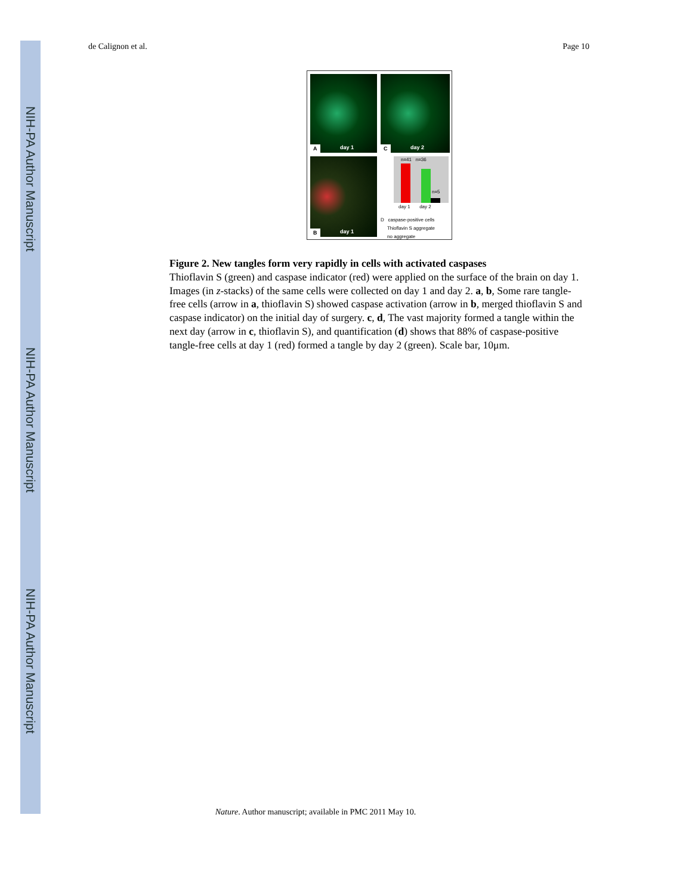NIH-PA Author Manuscript
NIH-PA Author Manuscript
NIH-PA Author Manuscript
de Calignon et al. Page 10
A day 1
C day 2
B day 1
n=41 n=36
n=5
day 1 day 2
D caspase-positive cells
Thioflavin S aggregate
no aggregate
Figure 2. New tangles form very rapidly in cells with activated caspases
Thioflavin S (green) and caspase indicator (red) were applied on the surface of the brain on day 1. Images (in z-stacks) of the same cells were collected on day 1 and day 2. a, b, Some rare tangle-free cells (arrow in a, thioflavin S) showed caspase activation (arrow in b, merged thioflavin S and caspase indicator) on the initial day of surgery. c, d, The vast majority formed a tangle within the next day (arrow in c, thioflavin S), and quantification (d) shows that 88% of caspase-positive tangle-free cells at day 1 (red) formed a tangle by day 2 (green). Scale bar, 10μm.
Nature. Author manuscript; available in PMC 2011 May 10.